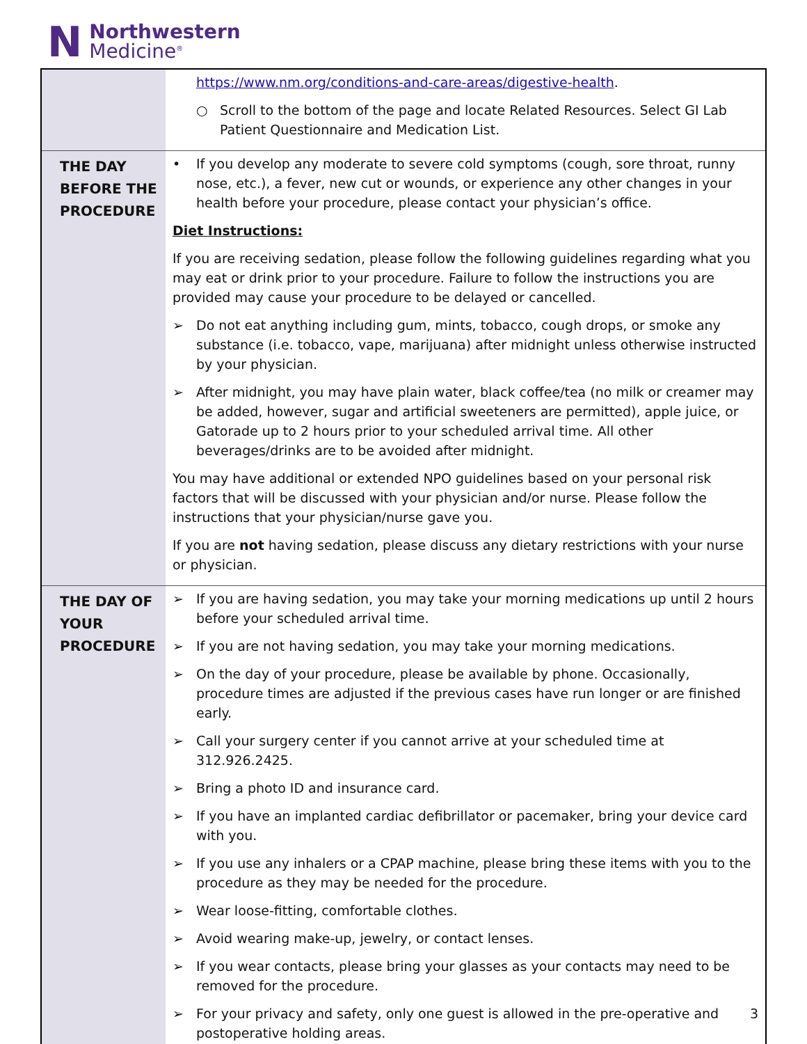N
Northwestern
Medicine<sup>®</sup>
| | https://www.nm.org/conditions-and-care-areas/digestive-health . ○ Scroll to the bottom of the page and locate Related Resources. Select GI Lab Patient Questionnaire and Medication List. |
| THE DAY BEFORE THE PROCEDURE | • If you develop any moderate to severe cold symptoms (cough, sore throat, runny nose, etc.), a fever, new cut or wounds, or experience any other changes in your health before your procedure, please contact your physician’s office. Diet Instructions: If you are receiving sedation, please follow the following guidelines regarding what you may eat or drink prior to your procedure. Failure to follow the instructions you are provided may cause your procedure to be delayed or cancelled. ➢ Do not eat anything including gum, mints, tobacco, cough drops, or smoke any substance (i.e. tobacco, vape, marijuana) after midnight unless otherwise instructed by your physician. ➢ After midnight, you may have plain water, black coffee/tea (no milk or creamer may be added, however, sugar and artificial sweeteners are permitted), apple juice, or Gatorade up to 2 hours prior to your scheduled arrival time. All other beverages/drinks are to be avoided after midnight. You may have additional or extended NPO guidelines based on your personal risk factors that will be discussed with your physician and/or nurse. Please follow the instructions that your physician/nurse gave you. If you are not having sedation, please discuss any dietary restrictions with your nurse or physician. |
| THE DAY OF YOUR PROCEDURE | ➢ If you are having sedation, you may take your morning medications up until 2 hours before your scheduled arrival time. ➢ If you are not having sedation, you may take your morning medications. ➢ On the day of your procedure, please be available by phone. Occasionally, procedure times are adjusted if the previous cases have run longer or are finished early. ➢ Call your surgery center if you cannot arrive at your scheduled time at 312.926.2425. ➢ Bring a photo ID and insurance card. ➢ If you have an implanted cardiac defibrillator or pacemaker, bring your device card with you. ➢ If you use any inhalers or a CPAP machine, please bring these items with you to the procedure as they may be needed for the procedure. ➢ Wear loose-fitting, comfortable clothes. ➢ Avoid wearing make-up, jewelry, or contact lenses. ➢ If you wear contacts, please bring your glasses as your contacts may need to be removed for the procedure. ➢ For your privacy and safety, only one guest is allowed in the pre-operative and postoperative holding areas. |
3